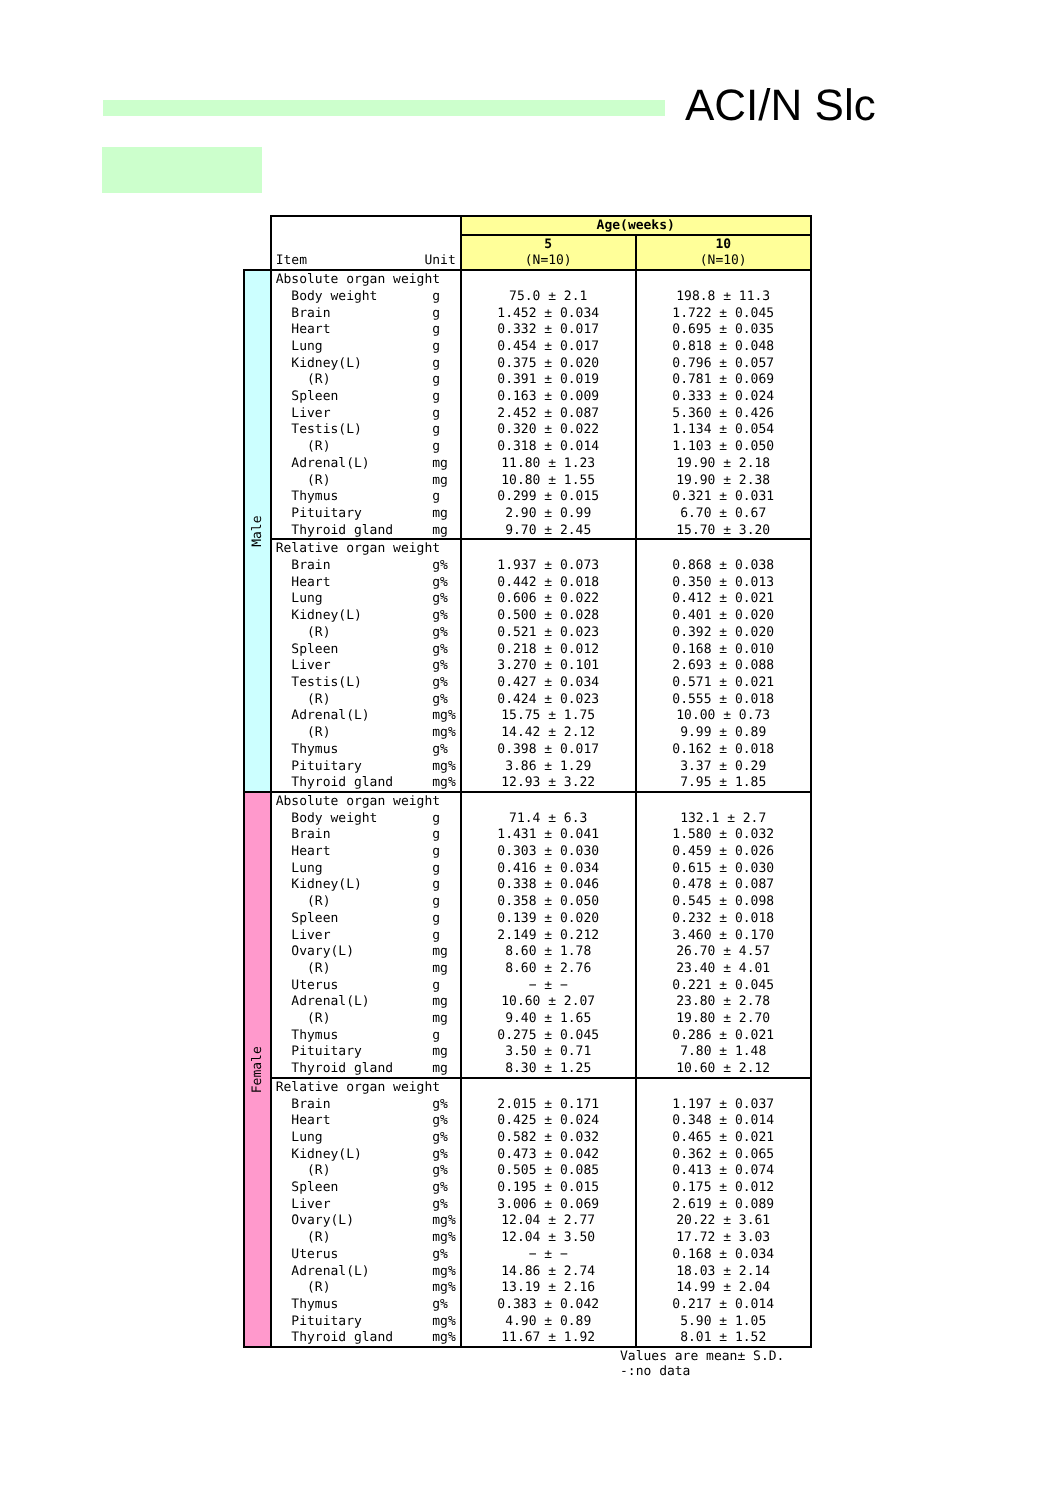ACI/N Slc
| | Item Unit | Age(weeks) | |
| --- | --- | --- | --- |
| | | 5 (N=10) | 10 (N=10) |
| Male | Absolute organ weight Body weight g Brain g Heart g Lung g Kidney(L) g (R) g Spleen g Liver g Testis(L) g (R) g Adrenal(L) mg (R) mg Thymus g Pituitary mg Thyroid gland mg | 75.0 ± 2.1 1.452 ± 0.034 0.332 ± 0.017 0.454 ± 0.017 0.375 ± 0.020 0.391 ± 0.019 0.163 ± 0.009 2.452 ± 0.087 0.320 ± 0.022 0.318 ± 0.014 11.80 ± 1.23 10.80 ± 1.55 0.299 ± 0.015 2.90 ± 0.99 9.70 ± 2.45 | 198.8 ± 11.3 1.722 ± 0.045 0.695 ± 0.035 0.818 ± 0.048 0.796 ± 0.057 0.781 ± 0.069 0.333 ± 0.024 5.360 ± 0.426 1.134 ± 0.054 1.103 ± 0.050 19.90 ± 2.18 19.90 ± 2.38 0.321 ± 0.031 6.70 ± 0.67 15.70 ± 3.20 |
| | Relative organ weight Brain g% Heart g% Lung g% Kidney(L) g% (R) g% Spleen g% Liver g% Testis(L) g% (R) g% Adrenal(L) mg% (R) mg% Thymus g% Pituitary mg% Thyroid gland mg% | 1.937 ± 0.073 0.442 ± 0.018 0.606 ± 0.022 0.500 ± 0.028 0.521 ± 0.023 0.218 ± 0.012 3.270 ± 0.101 0.427 ± 0.034 0.424 ± 0.023 15.75 ± 1.75 14.42 ± 2.12 0.398 ± 0.017 3.86 ± 1.29 12.93 ± 3.22 | 0.868 ± 0.038 0.350 ± 0.013 0.412 ± 0.021 0.401 ± 0.020 0.392 ± 0.020 0.168 ± 0.010 2.693 ± 0.088 0.571 ± 0.021 0.555 ± 0.018 10.00 ± 0.73 9.99 ± 0.89 0.162 ± 0.018 3.37 ± 0.29 7.95 ± 1.85 |
| Female | Absolute organ weight Body weight g Brain g Heart g Lung g Kidney(L) g (R) g Spleen g Liver g Ovary(L) mg (R) mg Uterus g Adrenal(L) mg (R) mg Thymus g Pituitary mg Thyroid gland mg | 71.4 ± 6.3 1.431 ± 0.041 0.303 ± 0.030 0.416 ± 0.034 0.338 ± 0.046 0.358 ± 0.050 0.139 ± 0.020 2.149 ± 0.212 8.60 ± 1.78 8.60 ± 2.76 − ± − 10.60 ± 2.07 9.40 ± 1.65 0.275 ± 0.045 3.50 ± 0.71 8.30 ± 1.25 | 132.1 ± 2.7 1.580 ± 0.032 0.459 ± 0.026 0.615 ± 0.030 0.478 ± 0.087 0.545 ± 0.098 0.232 ± 0.018 3.460 ± 0.170 26.70 ± 4.57 23.40 ± 4.01 0.221 ± 0.045 23.80 ± 2.78 19.80 ± 2.70 0.286 ± 0.021 7.80 ± 1.48 10.60 ± 2.12 |
| | Relative organ weight Brain g% Heart g% Lung g% Kidney(L) g% (R) g% Spleen g% Liver g% Ovary(L) mg% (R) mg% Uterus g% Adrenal(L) mg% (R) mg% Thymus g% Pituitary mg% Thyroid gland mg% | 2.015 ± 0.171 0.425 ± 0.024 0.582 ± 0.032 0.473 ± 0.042 0.505 ± 0.085 0.195 ± 0.015 3.006 ± 0.069 12.04 ± 2.77 12.04 ± 3.50 − ± − 14.86 ± 2.74 13.19 ± 2.16 0.383 ± 0.042 4.90 ± 0.89 11.67 ± 1.92 | 1.197 ± 0.037 0.348 ± 0.014 0.465 ± 0.021 0.362 ± 0.065 0.413 ± 0.074 0.175 ± 0.012 2.619 ± 0.089 20.22 ± 3.61 17.72 ± 3.03 0.168 ± 0.034 18.03 ± 2.14 14.99 ± 2.04 0.217 ± 0.014 5.90 ± 1.05 8.01 ± 1.52 |
Values are mean± S.D.
-:no data